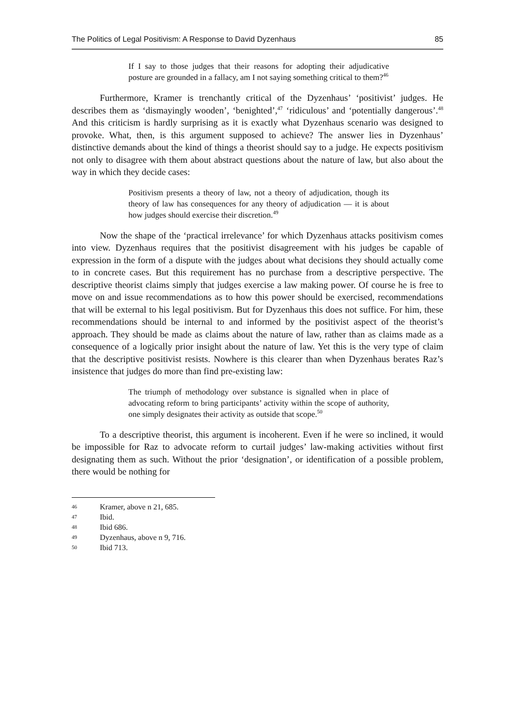The Politics of Legal Positivism: A Response to David Dyzenhaus 85
If I say to those judges that their reasons for adopting their adjudicative posture are grounded in a fallacy, am I not saying something critical to them?<sup>46</sup>
Furthermore, Kramer is trenchantly critical of the Dyzenhaus’ ‘positivist’ judges. He describes them as ‘dismayingly wooden’, ‘benighted’,<sup>47</sup> ‘ridiculous’ and ‘potentially dangerous’.<sup>48</sup> And this criticism is hardly surprising as it is exactly what Dyzenhaus scenario was designed to provoke. What, then, is this argument supposed to achieve? The answer lies in Dyzenhaus’ distinctive demands about the kind of things a theorist should say to a judge. He expects positivism not only to disagree with them about abstract questions about the nature of law, but also about the way in which they decide cases:
Positivism presents a theory of law, not a theory of adjudication, though its theory of law has consequences for any theory of adjudication — it is about how judges should exercise their discretion.<sup>49</sup>
Now the shape of the ‘practical irrelevance’ for which Dyzenhaus attacks positivism comes into view. Dyzenhaus requires that the positivist disagreement with his judges be capable of expression in the form of a dispute with the judges about what decisions they should actually come to in concrete cases. But this requirement has no purchase from a descriptive perspective. The descriptive theorist claims simply that judges exercise a law making power. Of course he is free to move on and issue recommendations as to how this power should be exercised, recommendations that will be external to his legal positivism. But for Dyzenhaus this does not suffice. For him, these recommendations should be internal to and informed by the positivist aspect of the theorist’s approach. They should be made as claims about the nature of law, rather than as claims made as a consequence of a logically prior insight about the nature of law. Yet this is the very type of claim that the descriptive positivist resists. Nowhere is this clearer than when Dyzenhaus berates Raz’s insistence that judges do more than find pre-existing law:
The triumph of methodology over substance is signalled when in place of advocating reform to bring participants’ activity within the scope of authority, one simply designates their activity as outside that scope.<sup>50</sup>
To a descriptive theorist, this argument is incoherent. Even if he were so inclined, it would be impossible for Raz to advocate reform to curtail judges’ law-making activities without first designating them as such. Without the prior ‘designation’, or identification of a possible problem, there would be nothing for
46 Kramer, above n 21, 685.
47 Ibid.
48 Ibid 686.
49 Dyzenhaus, above n 9, 716.
50 Ibid 713.